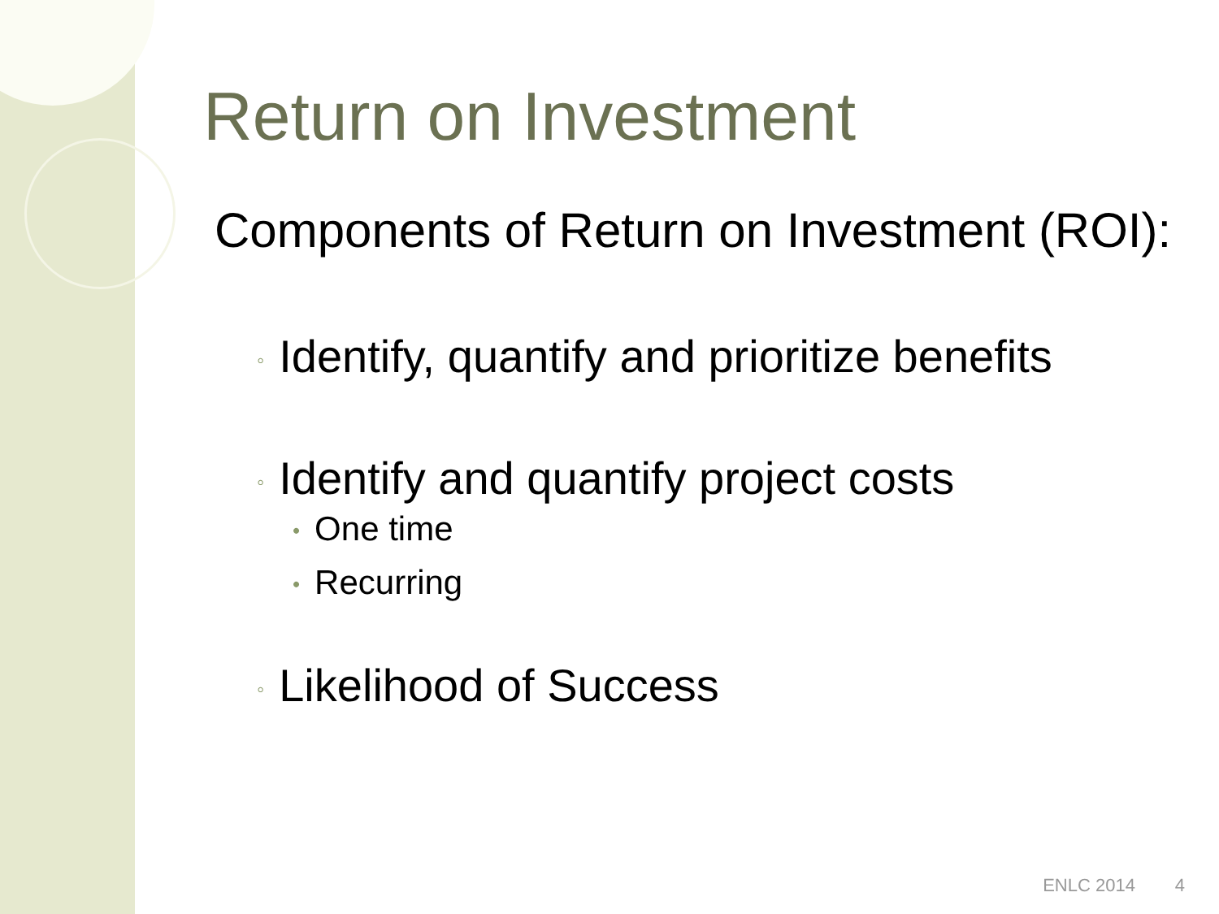Return on Investment
Components of Return on Investment (ROI):
◦ Identify, quantify and prioritize benefits
◦ Identify and quantify project costs
• One time
• Recurring
◦ Likelihood of Success
ENLC 2014 4